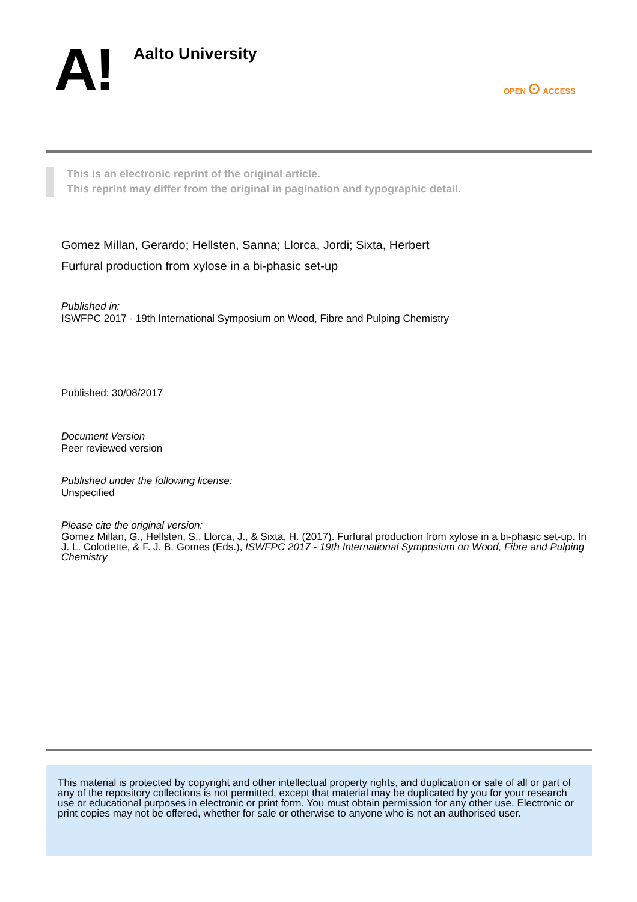A! Aalto University
OPEN ⊙ ACCESS
This is an electronic reprint of the original article.
This reprint may differ from the original in pagination and typographic detail.
Gomez Millan, Gerardo; Hellsten, Sanna; Llorca, Jordi; Sixta, Herbert
Furfural production from xylose in a bi-phasic set-up
Published in:
ISWFPC 2017 - 19th International Symposium on Wood, Fibre and Pulping Chemistry
Published: 30/08/2017
Document Version
Peer reviewed version
Published under the following license:
Unspecified
Please cite the original version:
Gomez Millan, G., Hellsten, S., Llorca, J., & Sixta, H. (2017). Furfural production from xylose in a bi-phasic set-up. In J. L. Colodette, & F. J. B. Gomes (Eds.), ISWFPC 2017 - 19th International Symposium on Wood, Fibre and Pulping Chemistry
This material is protected by copyright and other intellectual property rights, and duplication or sale of all or part of any of the repository collections is not permitted, except that material may be duplicated by you for your research use or educational purposes in electronic or print form. You must obtain permission for any other use. Electronic or print copies may not be offered, whether for sale or otherwise to anyone who is not an authorised user.